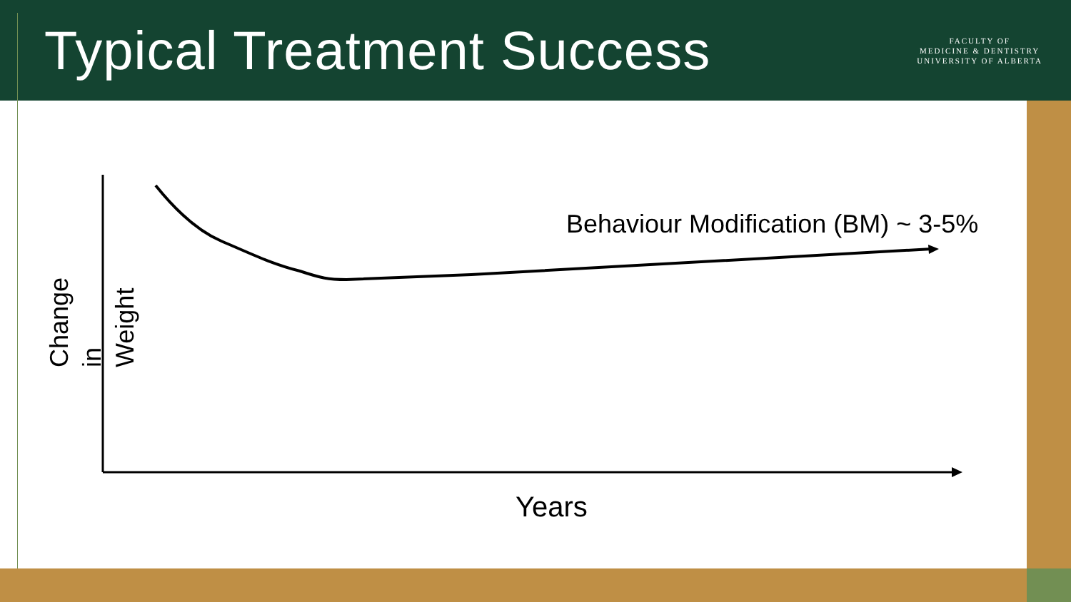Typical Treatment Success
FACULTY OF
MEDICINE & DENTISTRY
UNIVERSITY OF ALBERTA
Behaviour Modification (BM) ~ 3-5%
Change in Weight
Years